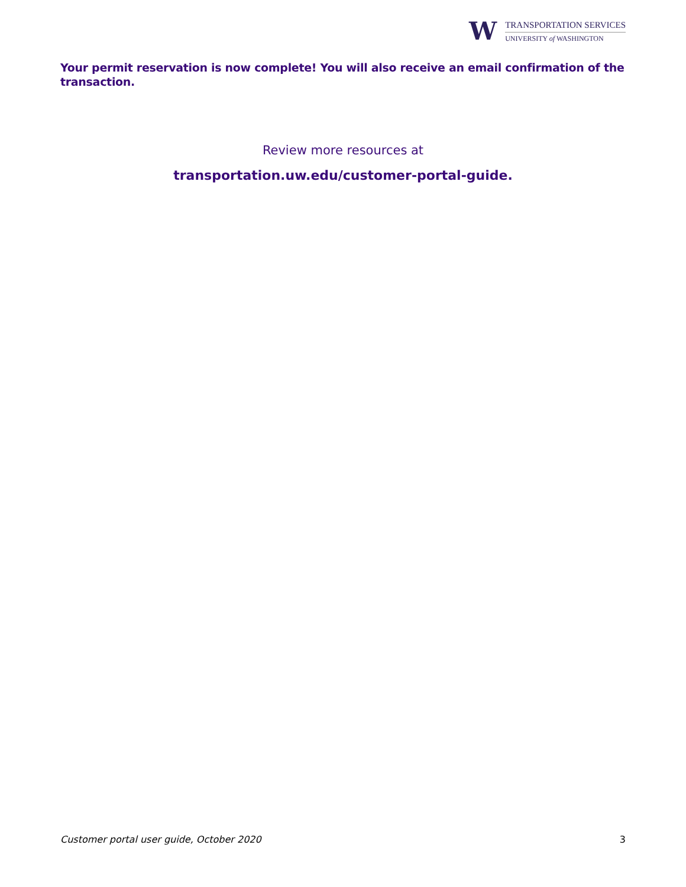W
TRANSPORTATION SERVICES
UNIVERSITY of WASHINGTON
Your permit reservation is now complete! You will also receive an email confirmation of the transaction.
Review more resources at
transportation.uw.edu/customer-portal-guide.
Customer portal user guide, October 2020 3